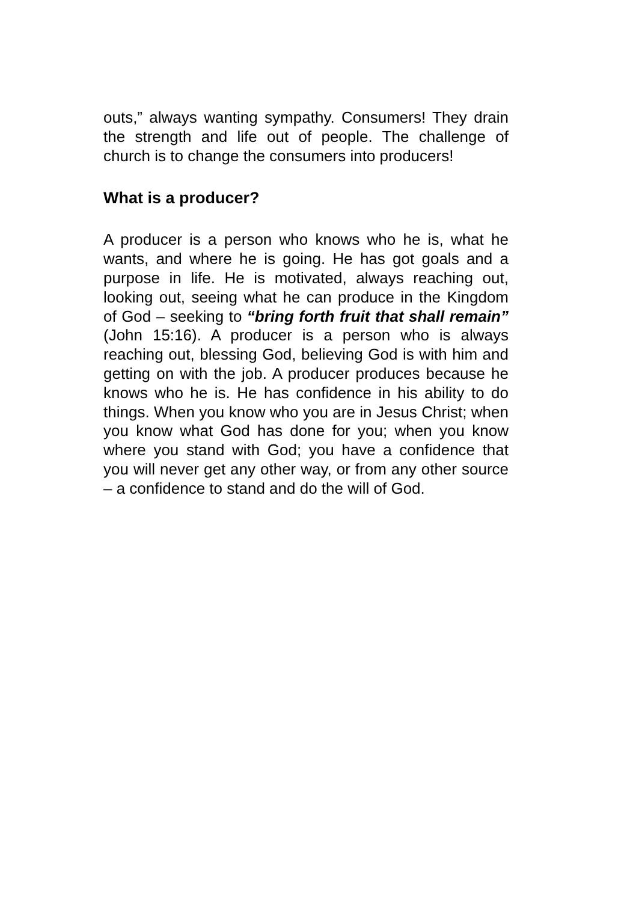outs,” always wanting sympathy. Consumers! They drain the strength and life out of people. The challenge of church is to change the consumers into producers!
What is a producer?
A producer is a person who knows who he is, what he wants, and where he is going. He has got goals and a purpose in life. He is motivated, always reaching out, looking out, seeing what he can produce in the Kingdom of God – seeking to “bring forth fruit that shall remain” (John 15:16). A producer is a person who is always reaching out, blessing God, believing God is with him and getting on with the job. A producer produces because he knows who he is. He has confidence in his ability to do things. When you know who you are in Jesus Christ; when you know what God has done for you; when you know where you stand with God; you have a confidence that you will never get any other way, or from any other source – a confidence to stand and do the will of God.